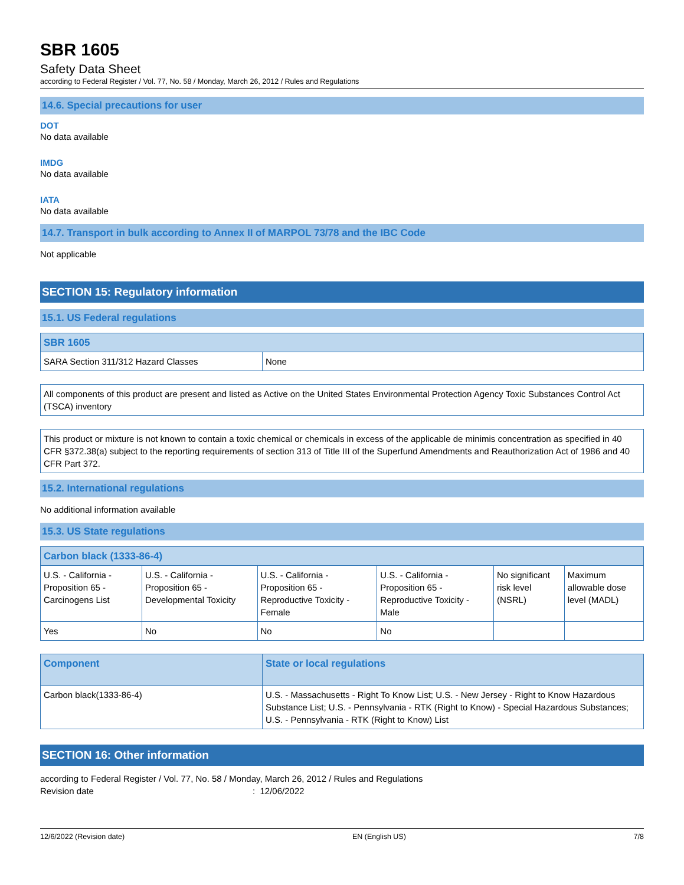SBR 1605
Safety Data Sheet
according to Federal Register / Vol. 77, No. 58 / Monday, March 26, 2012 / Rules and Regulations
14.6. Special precautions for user
DOT
No data available
IMDG
No data available
IATA
No data available
14.7. Transport in bulk according to Annex II of MARPOL 73/78 and the IBC Code
Not applicable
SECTION 15: Regulatory information
15.1. US Federal regulations
| SBR 1605 | |
| --- | --- |
| SARA Section 311/312 Hazard Classes | None |
All components of this product are present and listed as Active on the United States Environmental Protection Agency Toxic Substances Control Act (TSCA) inventory
This product or mixture is not known to contain a toxic chemical or chemicals in excess of the applicable de minimis concentration as specified in 40 CFR §372.38(a) subject to the reporting requirements of section 313 of Title III of the Superfund Amendments and Reauthorization Act of 1986 and 40 CFR Part 372.
15.2. International regulations
No additional information available
15.3. US State regulations
| Carbon black (1333-86-4) | | | | | |
| --- | --- | --- | --- | --- | --- |
| U.S. - California - Proposition 65 - Carcinogens List | U.S. - California - Proposition 65 - Developmental Toxicity | U.S. - California - Proposition 65 - Reproductive Toxicity - Female | U.S. - California - Proposition 65 - Reproductive Toxicity - Male | No significant risk level (NSRL) | Maximum allowable dose level (MADL) |
| Yes | No | No | No | | |
| Component | State or local regulations |
| --- | --- |
| Carbon black(1333-86-4) | U.S. - Massachusetts - Right To Know List; U.S. - New Jersey - Right to Know Hazardous Substance List; U.S. - Pennsylvania - RTK (Right to Know) - Special Hazardous Substances; U.S. - Pennsylvania - RTK (Right to Know) List |
SECTION 16: Other information
according to Federal Register / Vol. 77, No. 58 / Monday, March 26, 2012 / Rules and Regulations
Revision date: 12/06/2022
12/6/2022 (Revision date) EN (English US) 7/8